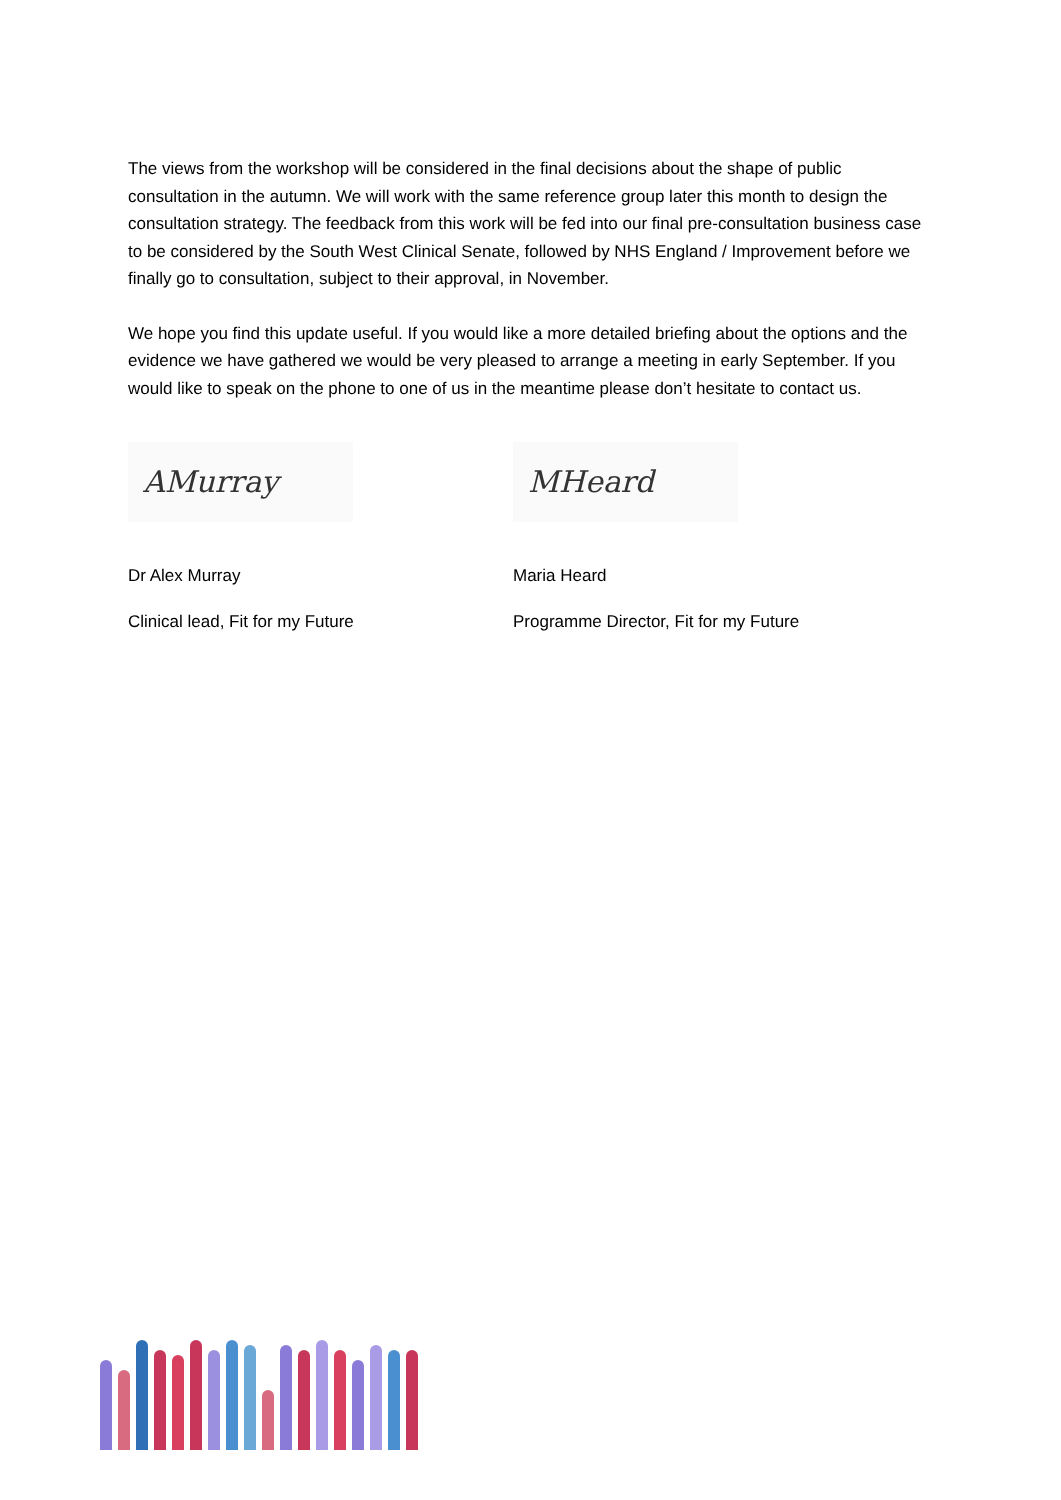The views from the workshop will be considered in the final decisions about the shape of public consultation in the autumn. We will work with the same reference group later this month to design the consultation strategy. The feedback from this work will be fed into our final pre-consultation business case to be considered by the South West Clinical Senate, followed by NHS England / Improvement before we finally go to consultation, subject to their approval, in November.
We hope you find this update useful. If you would like a more detailed briefing about the options and the evidence we have gathered we would be very pleased to arrange a meeting in early September. If you would like to speak on the phone to one of us in the meantime please don’t hesitate to contact us.
AMurray
Dr Alex Murray
Clinical lead, Fit for my Future
MHeard
Maria Heard
Programme Director, Fit for my Future